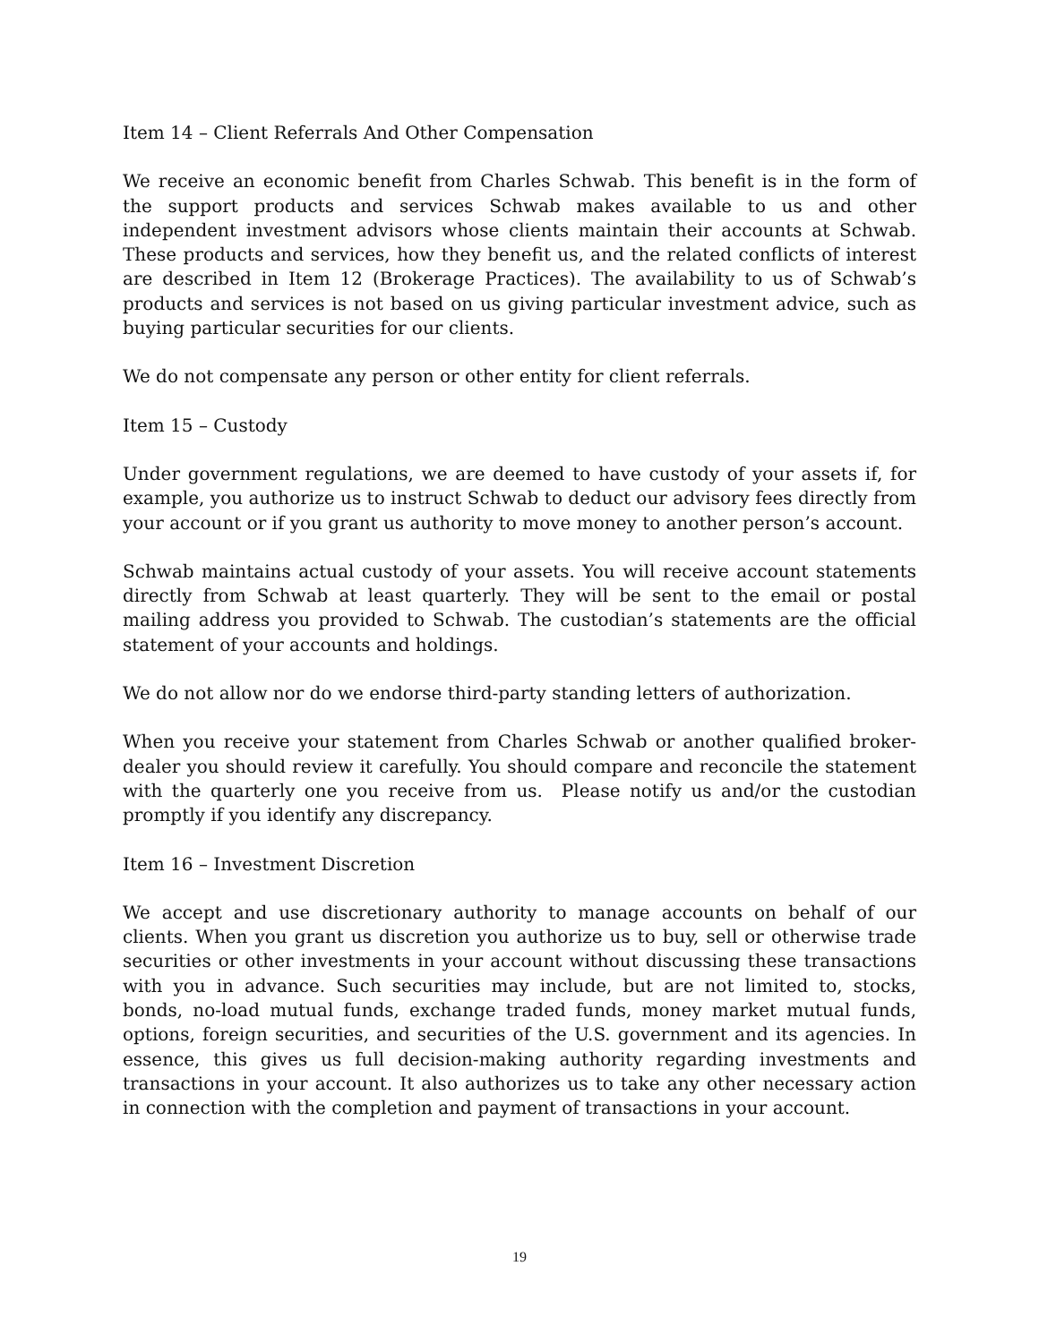Item 14 – Client Referrals And Other Compensation
We receive an economic benefit from Charles Schwab. This benefit is in the form of the support products and services Schwab makes available to us and other independent investment advisors whose clients maintain their accounts at Schwab. These products and services, how they benefit us, and the related conflicts of interest are described in Item 12 (Brokerage Practices). The availability to us of Schwab’s products and services is not based on us giving particular investment advice, such as buying particular securities for our clients.
We do not compensate any person or other entity for client referrals.
Item 15 – Custody
Under government regulations, we are deemed to have custody of your assets if, for example, you authorize us to instruct Schwab to deduct our advisory fees directly from your account or if you grant us authority to move money to another person’s account.
Schwab maintains actual custody of your assets. You will receive account statements directly from Schwab at least quarterly. They will be sent to the email or postal mailing address you provided to Schwab. The custodian’s statements are the official statement of your accounts and holdings.
We do not allow nor do we endorse third-party standing letters of authorization.
When you receive your statement from Charles Schwab or another qualified broker-dealer you should review it carefully. You should compare and reconcile the statement with the quarterly one you receive from us. Please notify us and/or the custodian promptly if you identify any discrepancy.
Item 16 – Investment Discretion
We accept and use discretionary authority to manage accounts on behalf of our clients. When you grant us discretion you authorize us to buy, sell or otherwise trade securities or other investments in your account without discussing these transactions with you in advance. Such securities may include, but are not limited to, stocks, bonds, no-load mutual funds, exchange traded funds, money market mutual funds, options, foreign securities, and securities of the U.S. government and its agencies. In essence, this gives us full decision-making authority regarding investments and transactions in your account. It also authorizes us to take any other necessary action in connection with the completion and payment of transactions in your account.
19